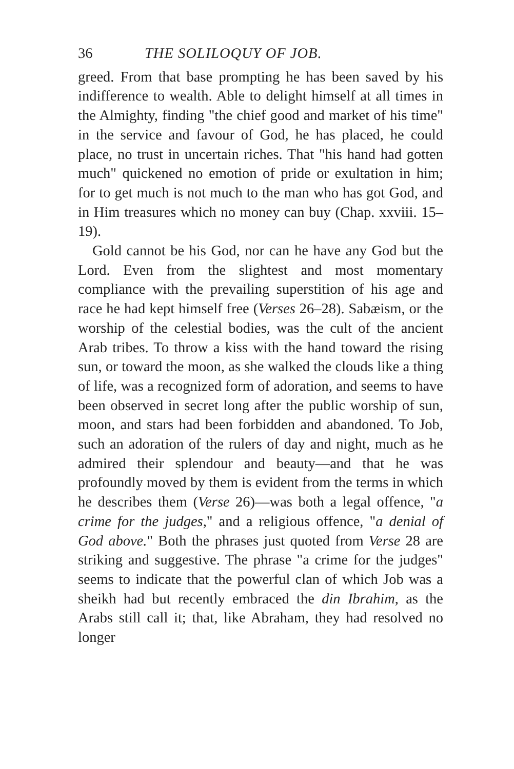36 THE SOLILOQUY OF JOB.
greed. From that base prompting he has been saved by his indifference to wealth. Able to delight himself at all times in the Almighty, finding "the chief good and market of his time" in the service and favour of God, he has placed, he could place, no trust in uncertain riches. That "his hand had gotten much" quickened no emotion of pride or exultation in him; for to get much is not much to the man who has got God, and in Him treasures which no money can buy (Chap. xxviii. 15–19).
Gold cannot be his God, nor can he have any God but the Lord. Even from the slightest and most momentary compliance with the prevailing superstition of his age and race he had kept himself free (Verses 26–28). Sabæism, or the worship of the celestial bodies, was the cult of the ancient Arab tribes. To throw a kiss with the hand toward the rising sun, or toward the moon, as she walked the clouds like a thing of life, was a recognized form of adoration, and seems to have been observed in secret long after the public worship of sun, moon, and stars had been forbidden and abandoned. To Job, such an adoration of the rulers of day and night, much as he admired their splendour and beauty—and that he was profoundly moved by them is evident from the terms in which he describes them (Verse 26)—was both a legal offence, "a crime for the judges," and a religious offence, "a denial of God above." Both the phrases just quoted from Verse 28 are striking and suggestive. The phrase "a crime for the judges" seems to indicate that the powerful clan of which Job was a sheikh had but recently embraced the din Ibrahim, as the Arabs still call it; that, like Abraham, they had resolved no longer